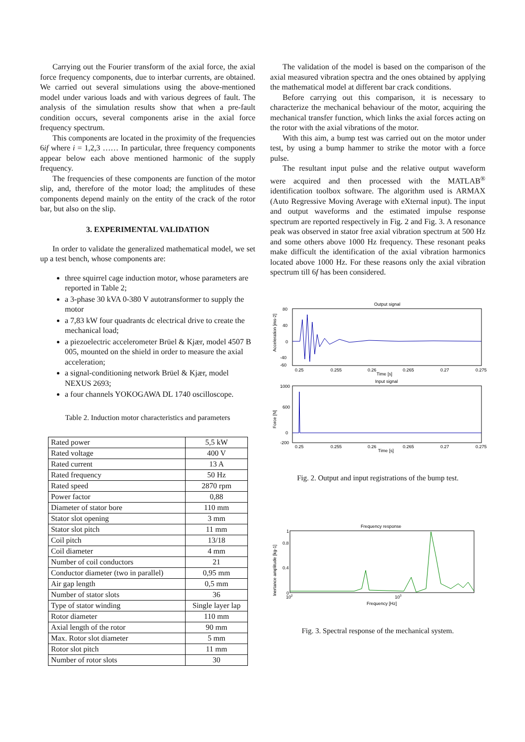Carrying out the Fourier transform of the axial force, the axial force frequency components, due to interbar currents, are obtained. We carried out several simulations using the above-mentioned model under various loads and with various degrees of fault. The analysis of the simulation results show that when a pre-fault condition occurs, several components arise in the axial force frequency spectrum.
This components are located in the proximity of the frequencies 6if where i = 1,2,3 …… In particular, three frequency components appear below each above mentioned harmonic of the supply frequency.
The frequencies of these components are function of the motor slip, and, therefore of the motor load; the amplitudes of these components depend mainly on the entity of the crack of the rotor bar, but also on the slip.
3. EXPERIMENTAL VALIDATION
In order to validate the generalized mathematical model, we set up a test bench, whose components are:
three squirrel cage induction motor, whose parameters are reported in Table 2;
a 3-phase 30 kVA 0-380 V autotransformer to supply the motor
a 7,83 kW four quadrants dc electrical drive to create the mechanical load;
a piezoelectric accelerometer Brüel & Kjær, model 4507 B 005, mounted on the shield in order to measure the axial acceleration;
a signal-conditioning network Brüel & Kjær, model NEXUS 2693;
a four channels YOKOGAWA DL 1740 oscilloscope.
Table 2. Induction motor characteristics and parameters
| Rated power | 5,5 kW |
| Rated voltage | 400 V |
| Rated current | 13 A |
| Rated frequency | 50 Hz |
| Rated speed | 2870 rpm |
| Power factor | 0,88 |
| Diameter of stator bore | 110 mm |
| Stator slot opening | 3 mm |
| Stator slot pitch | 11 mm |
| Coil pitch | 13/18 |
| Coil diameter | 4 mm |
| Number of coil conductors | 21 |
| Conductor diameter (two in parallel) | 0,95 mm |
| Air gap length | 0,5 mm |
| Number of stator slots | 36 |
| Type of stator winding | Single layer lap |
| Rotor diameter | 110 mm |
| Axial length of the rotor | 90 mm |
| Max. Rotor slot diameter | 5 mm |
| Rotor slot pitch | 11 mm |
| Number of rotor slots | 30 |
The validation of the model is based on the comparison of the axial measured vibration spectra and the ones obtained by applying the mathematical model at different bar crack conditions.
Before carrying out this comparison, it is necessary to characterize the mechanical behaviour of the motor, acquiring the mechanical transfer function, which links the axial forces acting on the rotor with the axial vibrations of the motor.
With this aim, a bump test was carried out on the motor under test, by using a bump hammer to strike the motor with a force pulse.
The resultant input pulse and the relative output waveform were acquired and then processed with the MATLAB<sup>®</sup> identification toolbox software. The algorithm used is ARMAX (Auto Regressive Moving Average with eXternal input). The input and output waveforms and the estimated impulse response spectrum are reported respectively in Fig. 2 and Fig. 3. A resonance peak was observed in stator free axial vibration spectrum at 500 Hz and some others above 1000 Hz frequency. These resonant peaks make difficult the identification of the axial vibration harmonics located above 1000 Hz. For these reasons only the axial vibration spectrum till 6f has been considered.
Output signal
Acceleration [ms-2]
80
40
0
-40
-60
0.25
0.255
0.26
0.265
0.27
0.275
Time [s]
Input signal
Force [N]
1000
600
0
-200
0.25
0.255
0.26
0.265
0.27
0.275
Time [s]
Fig. 2. Output and input registrations of the bump test.
Frequency response
Inertance amplitude [kg-1]
1
0.8
0.4
0
102
103
Frequency [Hz]
Fig. 3. Spectral response of the mechanical system.